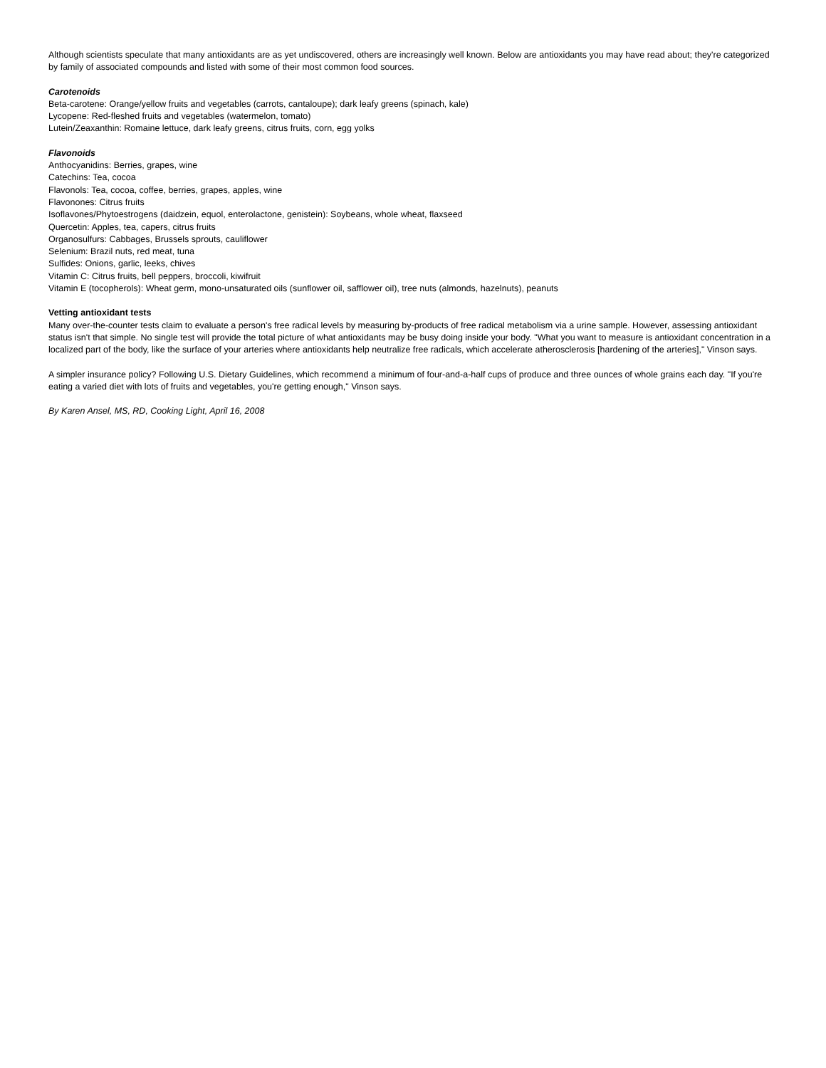Although scientists speculate that many antioxidants are as yet undiscovered, others are increasingly well known. Below are antioxidants you may have read about; they're categorized by family of associated compounds and listed with some of their most common food sources.
Carotenoids
Beta-carotene: Orange/yellow fruits and vegetables (carrots, cantaloupe); dark leafy greens (spinach, kale)
Lycopene: Red-fleshed fruits and vegetables (watermelon, tomato)
Lutein/Zeaxanthin: Romaine lettuce, dark leafy greens, citrus fruits, corn, egg yolks
Flavonoids
Anthocyanidins: Berries, grapes, wine
Catechins: Tea, cocoa
Flavonols: Tea, cocoa, coffee, berries, grapes, apples, wine
Flavonones: Citrus fruits
Isoflavones/Phytoestrogens (daidzein, equol, enterolactone, genistein): Soybeans, whole wheat, flaxseed
Quercetin: Apples, tea, capers, citrus fruits
Organosulfurs: Cabbages, Brussels sprouts, cauliflower
Selenium: Brazil nuts, red meat, tuna
Sulfides: Onions, garlic, leeks, chives
Vitamin C: Citrus fruits, bell peppers, broccoli, kiwifruit
Vitamin E (tocopherols): Wheat germ, mono-unsaturated oils (sunflower oil, safflower oil), tree nuts (almonds, hazelnuts), peanuts
Vetting antioxidant tests
Many over-the-counter tests claim to evaluate a person's free radical levels by measuring by-products of free radical metabolism via a urine sample. However, assessing antioxidant status isn't that simple. No single test will provide the total picture of what antioxidants may be busy doing inside your body. "What you want to measure is antioxidant concentration in a localized part of the body, like the surface of your arteries where antioxidants help neutralize free radicals, which accelerate atherosclerosis [hardening of the arteries]," Vinson says.
A simpler insurance policy? Following U.S. Dietary Guidelines, which recommend a minimum of four-and-a-half cups of produce and three ounces of whole grains each day. "If you're eating a varied diet with lots of fruits and vegetables, you're getting enough," Vinson says.
By Karen Ansel, MS, RD, Cooking Light, April 16, 2008